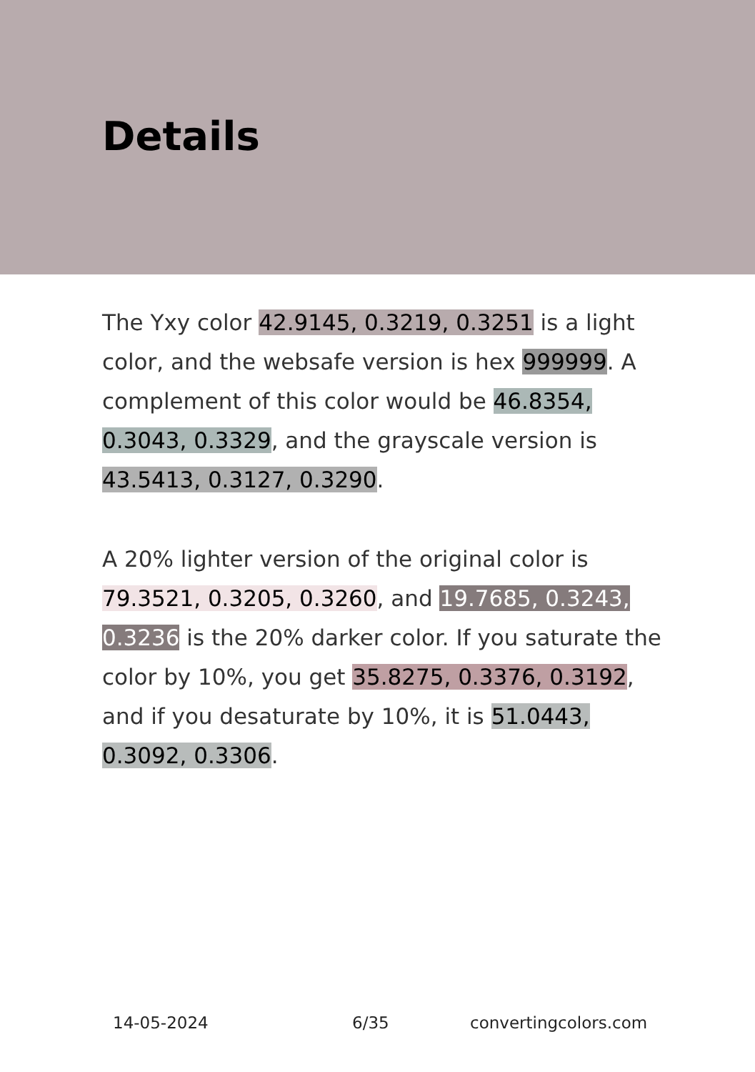Details
The Yxy color 42.9145, 0.3219, 0.3251 is a light color, and the websafe version is hex 999999. A complement of this color would be 46.8354, 0.3043, 0.3329, and the grayscale version is 43.5413, 0.3127, 0.3290.
A 20% lighter version of the original color is 79.3521, 0.3205, 0.3260, and 19.7685, 0.3243, 0.3236 is the 20% darker color. If you saturate the color by 10%, you get 35.8275, 0.3376, 0.3192, and if you desaturate by 10%, it is 51.0443, 0.3092, 0.3306.
14-05-2024 6/35 convertingcolors.com